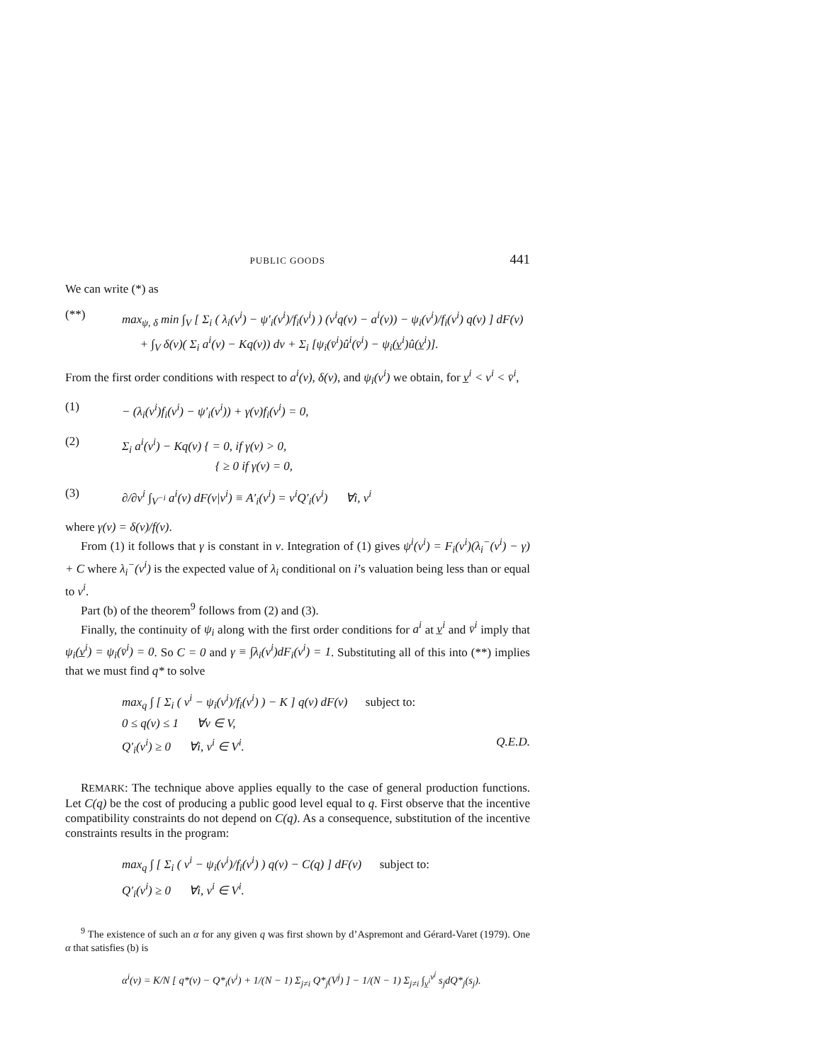PUBLIC GOODS 441
We can write (*) as
(**) max<sub>ψ, δ</sub> min ∫<sub>V</sub> [ Σ<sub>i</sub> ( λ<sub>i</sub>(v<sup>i</sup>) − ψ′<sub>i</sub>(v<sup>i</sup>)/f<sub>i</sub>(v<sup>i</sup>) ) (v<sup>i</sup>q(v) − a<sup>i</sup>(v)) − ψ<sub>i</sub>(v<sup>i</sup>)/f<sub>i</sub>(v<sup>i</sup>) q(v) ] dF(v)
+ ∫<sub>V</sub> δ(v)( Σ<sub>i</sub> a<sup>i</sup>(v) − Kq(v)) dv + Σ<sub>i</sub> [ψ<sub>i</sub>(v̄<sup>i</sup>)û<sup>i</sup>(v̄<sup>i</sup>) − ψ<sub>i</sub>(v̲<sup>i</sup>)û(v̲<sup>i</sup>)].
From the first order conditions with respect to a<sup>i</sup>(v), δ(v), and ψ<sub>i</sub>(v<sup>i</sup>) we obtain, for v̲<sup>i</sup> < v<sup>i</sup> < v̄<sup>i</sup>,
(1) − (λ<sub>i</sub>(v<sup>i</sup>)f<sub>i</sub>(v<sup>i</sup>) − ψ′<sub>i</sub>(v<sup>i</sup>)) + γ(v)f<sub>i</sub>(v<sup>i</sup>) = 0,
(2) Σ<sub>i</sub> a<sup>i</sup>(v<sup>i</sup>) − Kq(v) { = 0, if γ(v) > 0,
{ ≥ 0 if γ(v) = 0,
(3) ∂/∂v<sup>i</sup> ∫<sub>V<sup>−i</sup></sub> a<sup>i</sup>(v) dF(v|v<sup>i</sup>) ≡ A′<sub>i</sub>(v<sup>i</sup>) = v<sup>i</sup>Q′<sub>i</sub>(v<sup>i</sup>) ∀i, v<sup>i</sup>
where γ(v) = δ(v)/f(v).
From (1) it follows that γ is constant in v. Integration of (1) gives ψ<sup>i</sup>(v<sup>i</sup>) = F<sub>i</sub>(v<sup>i</sup>)(λ<sub>i</sub><sup>−</sup>(v<sup>i</sup>) − γ) + C where λ<sub>i</sub><sup>−</sup>(v<sup>i</sup>) is the expected value of λ<sub>i</sub> conditional on i’s valuation being less than or equal to v<sup>i</sup>.
Part (b) of the theorem<sup>9</sup> follows from (2) and (3).
Finally, the continuity of ψ<sub>i</sub> along with the first order conditions for a<sup>i</sup> at v̲<sup>i</sup> and v̄<sup>i</sup> imply that ψ<sub>i</sub>(v̲<sup>i</sup>) = ψ<sub>i</sub>(v̄<sup>i</sup>) = 0. So C = 0 and γ ≡ ∫λ<sub>i</sub>(v<sup>i</sup>)dF<sub>i</sub>(v<sup>i</sup>) = 1. Substituting all of this into (**) implies that we must find q* to solve
max<sub>q</sub> ∫ [ Σ<sub>i</sub> ( v<sup>i</sup> − ψ<sub>i</sub>(v<sup>i</sup>)/f<sub>i</sub>(v<sup>i</sup>) ) − K ] q(v) dF(v) subject to:
0 ≤ q(v) ≤ 1 ∀v ∈ V,
Q′<sub>i</sub>(v<sup>i</sup>) ≥ 0 ∀i, v<sup>i</sup> ∈ V<sup>i</sup>. Q.E.D.
REMARK: The technique above applies equally to the case of general production functions. Let C(q) be the cost of producing a public good level equal to q. First observe that the incentive compatibility constraints do not depend on C(q). As a consequence, substitution of the incentive constraints results in the program:
max<sub>q</sub> ∫ [ Σ<sub>i</sub> ( v<sup>i</sup> − ψ<sub>i</sub>(v<sup>i</sup>)/f<sub>i</sub>(v<sup>i</sup>) ) q(v) − C(q) ] dF(v) subject to:
Q′<sub>i</sub>(v<sup>i</sup>) ≥ 0 ∀i, v<sup>i</sup> ∈ V<sup>i</sup>.
<sup>9</sup> The existence of such an α for any given q was first shown by d’Aspremont and Gérard-Varet (1979). One α that satisfies (b) is
α<sup>i</sup>(v) = K/N [ q*(v) − Q*<sub>i</sub>(v<sup>i</sup>) + 1/(N − 1) Σ<sub>j≠i</sub> Q*<sub>j</sub>(V<sup>j</sup>) ] − 1/(N − 1) Σ<sub>j≠i</sub> ∫<sub>v̲<sup>i</sup></sub><sup>v<sup>j</sup></sup> s<sub>j</sub>dQ*<sub>j</sub>(s<sub>j</sub>).